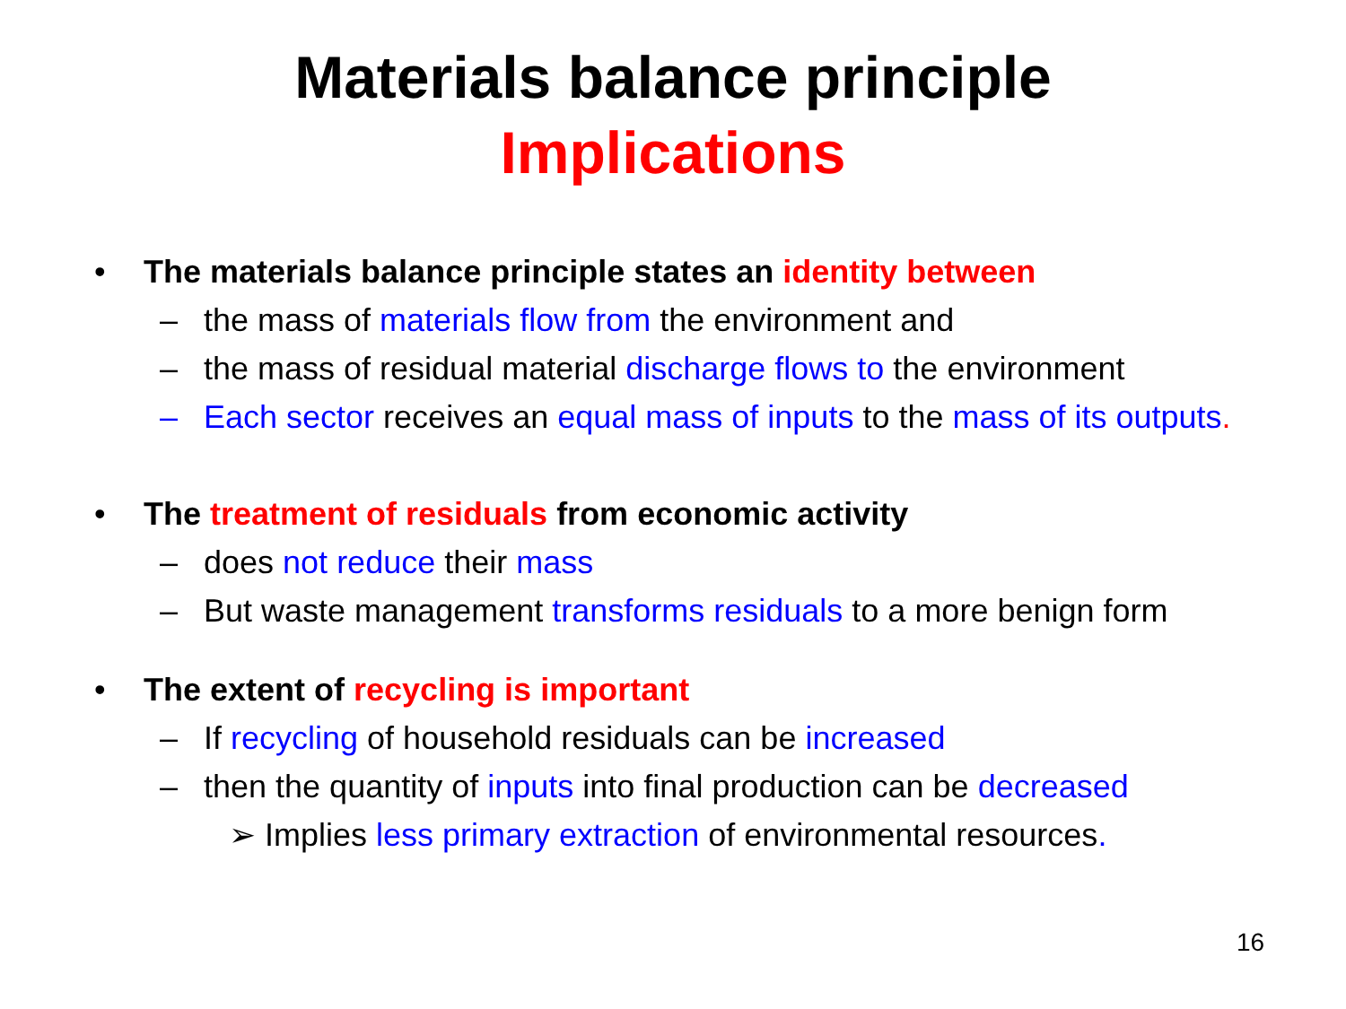Materials balance principle
Implications
• The materials balance principle states an identity between
– the mass of materials flow from the environment and
– the mass of residual material discharge flows to the environment
– Each sector receives an equal mass of inputs to the mass of its outputs.
• The treatment of residuals from economic activity
– does not reduce their mass
– But waste management transforms residuals to a more benign form
• The extent of recycling is important
– If recycling of household residuals can be increased
– then the quantity of inputs into final production can be decreased
➢ Implies less primary extraction of environmental resources.
16